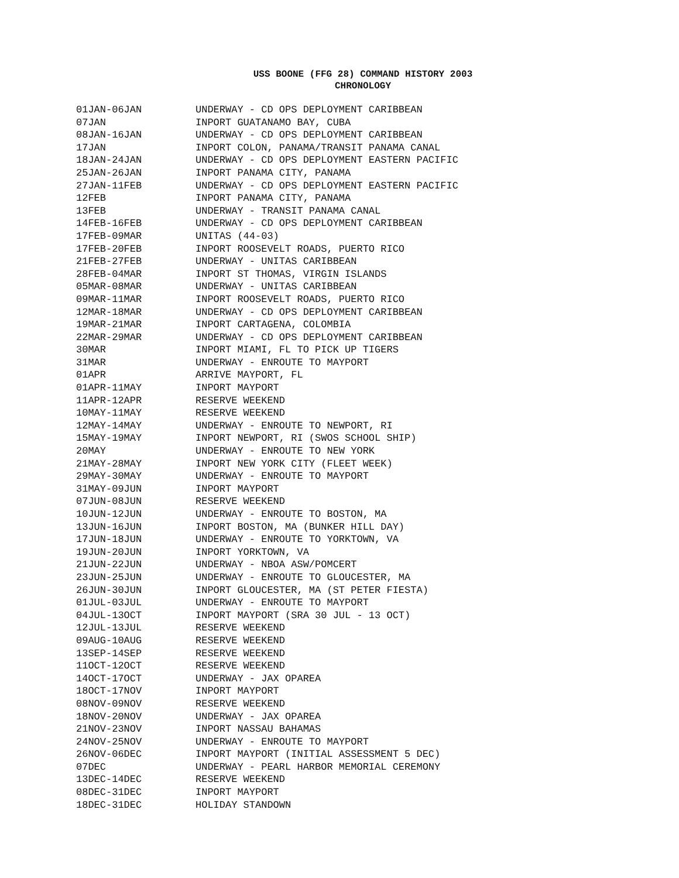USS BOONE (FFG 28) COMMAND HISTORY 2003
CHRONOLOGY
| 01JAN-06JAN | UNDERWAY - CD OPS DEPLOYMENT CARIBBEAN |
| 07JAN | INPORT GUATANAMO BAY, CUBA |
| 08JAN-16JAN | UNDERWAY - CD OPS DEPLOYMENT CARIBBEAN |
| 17JAN | INPORT COLON, PANAMA/TRANSIT PANAMA CANAL |
| 18JAN-24JAN | UNDERWAY - CD OPS DEPLOYMENT EASTERN PACIFIC |
| 25JAN-26JAN | INPORT PANAMA CITY, PANAMA |
| 27JAN-11FEB | UNDERWAY - CD OPS DEPLOYMENT EASTERN PACIFIC |
| 12FEB | INPORT PANAMA CITY, PANAMA |
| 13FEB | UNDERWAY - TRANSIT PANAMA CANAL |
| 14FEB-16FEB | UNDERWAY - CD OPS DEPLOYMENT CARIBBEAN |
| 17FEB-09MAR | UNITAS (44-03) |
| 17FEB-20FEB | INPORT ROOSEVELT ROADS, PUERTO RICO |
| 21FEB-27FEB | UNDERWAY - UNITAS CARIBBEAN |
| 28FEB-04MAR | INPORT ST THOMAS, VIRGIN ISLANDS |
| 05MAR-08MAR | UNDERWAY - UNITAS CARIBBEAN |
| 09MAR-11MAR | INPORT ROOSEVELT ROADS, PUERTO RICO |
| 12MAR-18MAR | UNDERWAY - CD OPS DEPLOYMENT CARIBBEAN |
| 19MAR-21MAR | INPORT CARTAGENA, COLOMBIA |
| 22MAR-29MAR | UNDERWAY - CD OPS DEPLOYMENT CARIBBEAN |
| 30MAR | INPORT MIAMI, FL TO PICK UP TIGERS |
| 31MAR | UNDERWAY - ENROUTE TO MAYPORT |
| 01APR | ARRIVE MAYPORT, FL |
| 01APR-11MAY | INPORT MAYPORT |
| 11APR-12APR | RESERVE WEEKEND |
| 10MAY-11MAY | RESERVE WEEKEND |
| 12MAY-14MAY | UNDERWAY - ENROUTE TO NEWPORT, RI |
| 15MAY-19MAY | INPORT NEWPORT, RI (SWOS SCHOOL SHIP) |
| 20MAY | UNDERWAY - ENROUTE TO NEW YORK |
| 21MAY-28MAY | INPORT NEW YORK CITY (FLEET WEEK) |
| 29MAY-30MAY | UNDERWAY - ENROUTE TO MAYPORT |
| 31MAY-09JUN | INPORT MAYPORT |
| 07JUN-08JUN | RESERVE WEEKEND |
| 10JUN-12JUN | UNDERWAY - ENROUTE TO BOSTON, MA |
| 13JUN-16JUN | INPORT BOSTON, MA (BUNKER HILL DAY) |
| 17JUN-18JUN | UNDERWAY - ENROUTE TO YORKTOWN, VA |
| 19JUN-20JUN | INPORT YORKTOWN, VA |
| 21JUN-22JUN | UNDERWAY - NBOA ASW/POMCERT |
| 23JUN-25JUN | UNDERWAY - ENROUTE TO GLOUCESTER, MA |
| 26JUN-30JUN | INPORT GLOUCESTER, MA (ST PETER FIESTA) |
| 01JUL-03JUL | UNDERWAY - ENROUTE TO MAYPORT |
| 04JUL-13OCT | INPORT MAYPORT (SRA 30 JUL - 13 OCT) |
| 12JUL-13JUL | RESERVE WEEKEND |
| 09AUG-10AUG | RESERVE WEEKEND |
| 13SEP-14SEP | RESERVE WEEKEND |
| 11OCT-12OCT | RESERVE WEEKEND |
| 14OCT-17OCT | UNDERWAY - JAX OPAREA |
| 18OCT-17NOV | INPORT MAYPORT |
| 08NOV-09NOV | RESERVE WEEKEND |
| 18NOV-20NOV | UNDERWAY - JAX OPAREA |
| 21NOV-23NOV | INPORT NASSAU BAHAMAS |
| 24NOV-25NOV | UNDERWAY - ENROUTE TO MAYPORT |
| 26NOV-06DEC | INPORT MAYPORT (INITIAL ASSESSMENT 5 DEC) |
| 07DEC | UNDERWAY - PEARL HARBOR MEMORIAL CEREMONY |
| 13DEC-14DEC | RESERVE WEEKEND |
| 08DEC-31DEC | INPORT MAYPORT |
| 18DEC-31DEC | HOLIDAY STANDOWN |